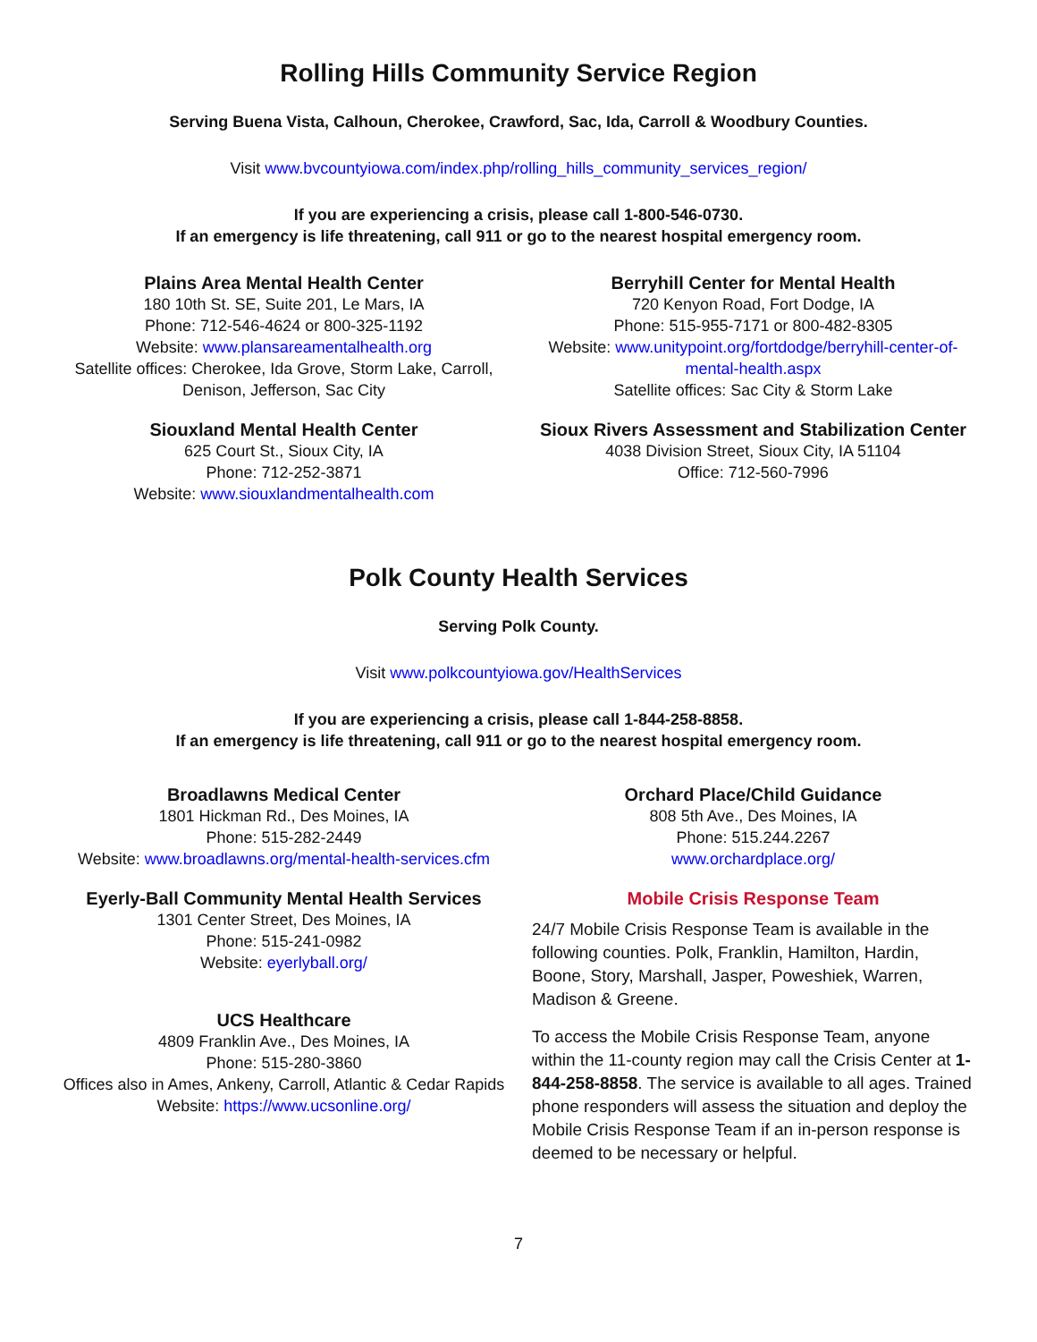Rolling Hills Community Service Region
Serving Buena Vista, Calhoun, Cherokee, Crawford, Sac, Ida, Carroll & Woodbury Counties.
Visit www.bvcountyiowa.com/index.php/rolling_hills_community_services_region/
If you are experiencing a crisis, please call 1-800-546-0730.
If an emergency is life threatening, call 911 or go to the nearest hospital emergency room.
Plains Area Mental Health Center
180 10th St. SE, Suite 201, Le Mars, IA
Phone: 712-546-4624 or 800-325-1192
Website: www.plansareamentalhealth.org
Satellite offices: Cherokee, Ida Grove, Storm Lake, Carroll, Denison, Jefferson, Sac City
Siouxland Mental Health Center
625 Court St., Sioux City, IA
Phone: 712-252-3871
Website: www.siouxlandmentalhealth.com
Berryhill Center for Mental Health
720 Kenyon Road, Fort Dodge, IA
Phone: 515-955-7171 or 800-482-8305
Website: www.unitypoint.org/fortdodge/berryhill-center-of-mental-health.aspx
Satellite offices: Sac City & Storm Lake
Sioux Rivers Assessment and Stabilization Center
4038 Division Street, Sioux City, IA 51104
Office: 712-560-7996
Polk County Health Services
Serving Polk County.
Visit www.polkcountyiowa.gov/HealthServices
If you are experiencing a crisis, please call 1-844-258-8858.
If an emergency is life threatening, call 911 or go to the nearest hospital emergency room.
Broadlawns Medical Center
1801 Hickman Rd., Des Moines, IA
Phone: 515-282-2449
Website: www.broadlawns.org/mental-health-services.cfm
Eyerly-Ball Community Mental Health Services
1301 Center Street, Des Moines, IA
Phone: 515-241-0982
Website: eyerlyball.org/
UCS Healthcare
4809 Franklin Ave., Des Moines, IA
Phone: 515-280-3860
Offices also in Ames, Ankeny, Carroll, Atlantic & Cedar Rapids
Website: https://www.ucsonline.org/
Orchard Place/Child Guidance
808 5th Ave., Des Moines, IA
Phone: 515.244.2267
www.orchardplace.org/
Mobile Crisis Response Team
24/7 Mobile Crisis Response Team is available in the following counties. Polk, Franklin, Hamilton, Hardin, Boone, Story, Marshall, Jasper, Poweshiek, Warren, Madison & Greene.
To access the Mobile Crisis Response Team, anyone within the 11-county region may call the Crisis Center at 1-844-258-8858. The service is available to all ages. Trained phone responders will assess the situation and deploy the Mobile Crisis Response Team if an in-person response is deemed to be necessary or helpful.
7